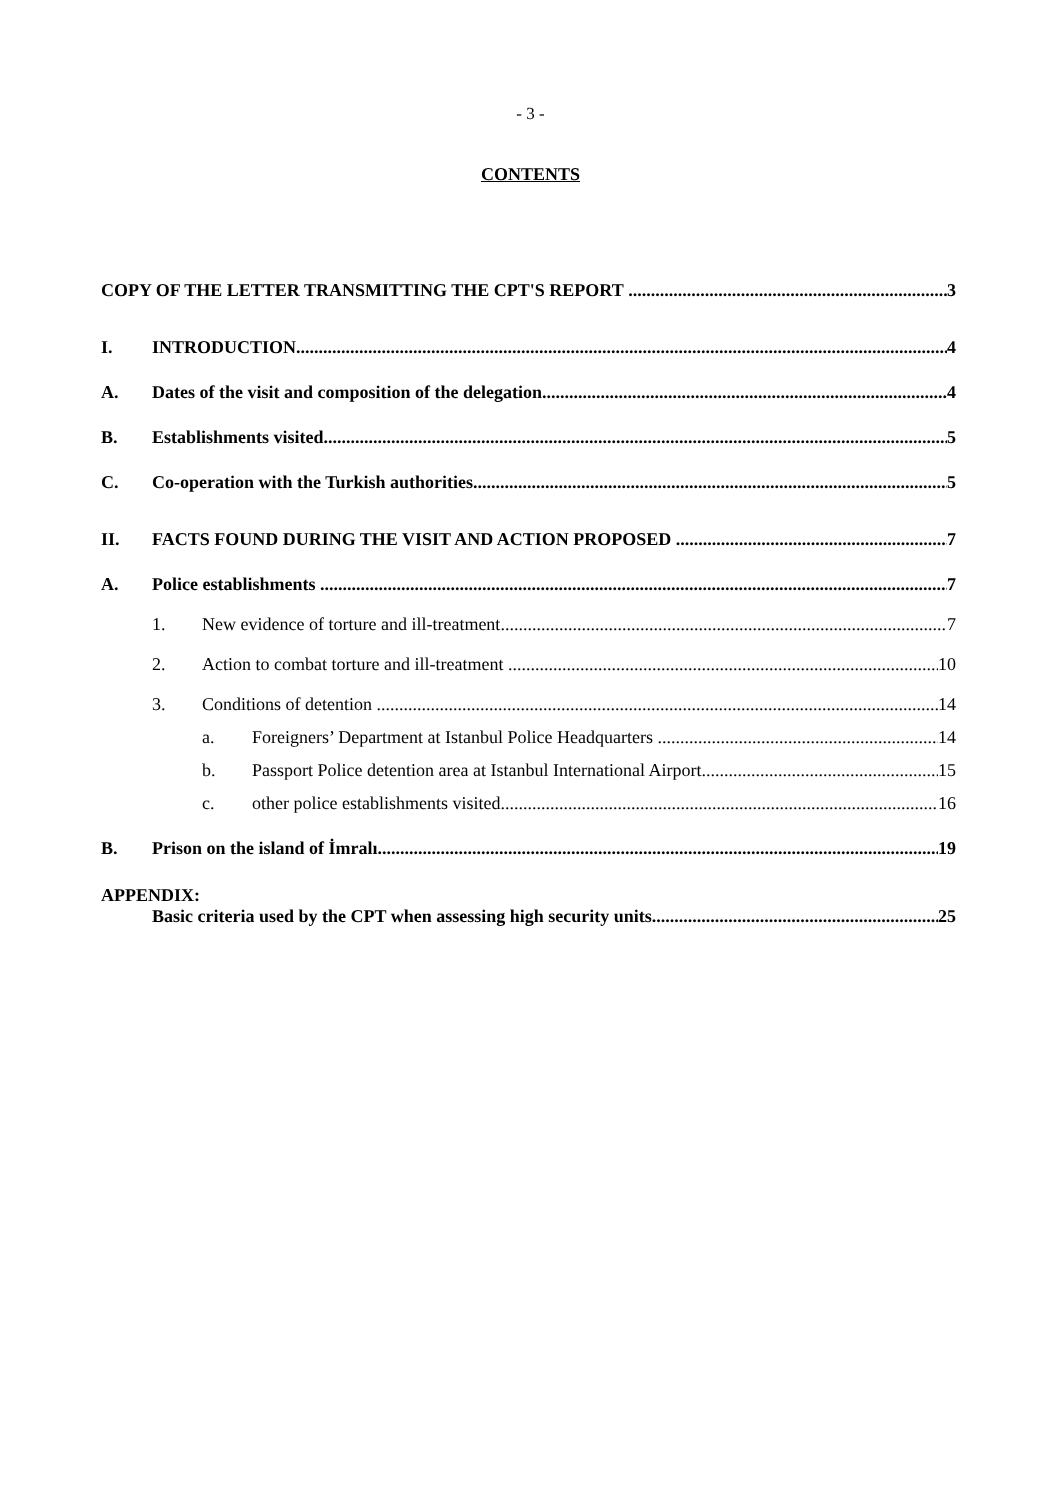- 3 -
CONTENTS
COPY OF THE LETTER TRANSMITTING THE CPT'S REPORT 3
I. INTRODUCTION 4
A. Dates of the visit and composition of the delegation 4
B. Establishments visited 5
C. Co-operation with the Turkish authorities 5
II. FACTS FOUND DURING THE VISIT AND ACTION PROPOSED 7
A. Police establishments 7
1. New evidence of torture and ill-treatment 7
2. Action to combat torture and ill-treatment 10
3. Conditions of detention 14
a. Foreigners’ Department at Istanbul Police Headquarters 14
b. Passport Police detention area at Istanbul International Airport 15
c. other police establishments visited 16
B. Prison on the island of İmralı 19
APPENDIX:
Basic criteria used by the CPT when assessing high security units 25